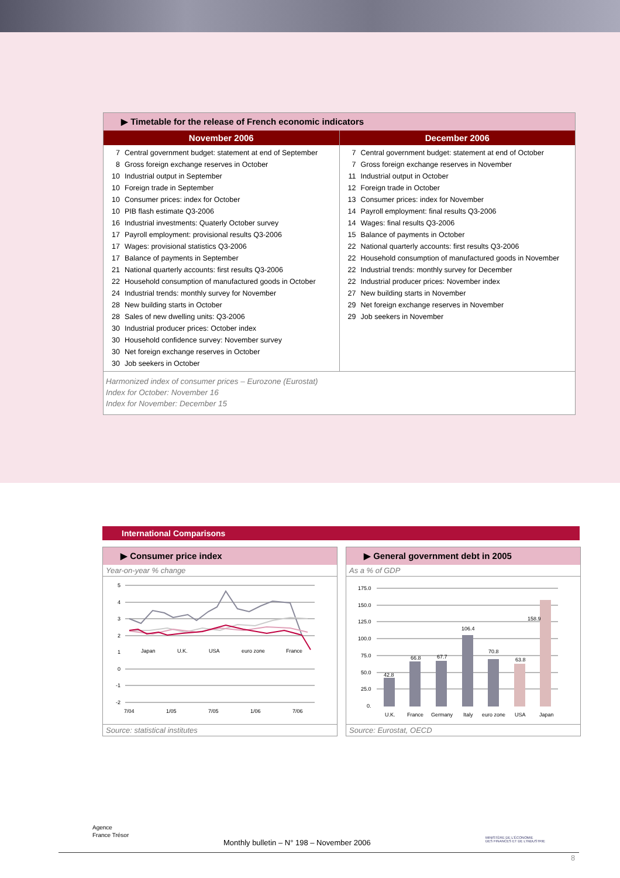▶ Timetable for the release of French economic indicators
| November 2006 | December 2006 |
| --- | --- |
| / 7 / Central government budget: statement at end of September / / 8 / Gross foreign exchange reserves in October / / 10 / Industrial output in September / / 10 / Foreign trade in September / / 10 / Consumer prices: index for October / / 10 / PIB flash estimate Q3-2006 / / 16 / Industrial investments: Quaterly October survey / / 17 / Payroll employment: provisional results Q3-2006 / / 17 / Wages: provisional statistics Q3-2006 / / 17 / Balance of payments in September / / 21 / National quarterly accounts: first results Q3-2006 / / 22 / Household consumption of manufactured goods in October / / 24 / Industrial trends: monthly survey for November / / 28 / New building starts in October / / 28 / Sales of new dwelling units: Q3-2006 / / 30 / Industrial producer prices: October index / / 30 / Household confidence survey: November survey / / 30 / Net foreign exchange reserves in October / / 30 / Job seekers in October / | / 7 / Central government budget: statement at end of October / / 7 / Gross foreign exchange reserves in November / / 11 / Industrial output in October / / 12 / Foreign trade in October / / 13 / Consumer prices: index for November / / 14 / Payroll employment: final results Q3-2006 / / 14 / Wages: final results Q3-2006 / / 15 / Balance of payments in October / / 22 / National quarterly accounts: first results Q3-2006 / / 22 / Household consumption of manufactured goods in November / / 22 / Industrial trends: monthly survey for December / / 22 / Industrial producer prices: November index / / 27 / New building starts in November / / 29 / Net foreign exchange reserves in November / / 29 / Job seekers in November / |
Harmonized index of consumer prices – Eurozone (Eurostat)
Index for October: November 16
Index for November: December 15
International Comparisons
▶ Consumer price index
Year-on-year % change
5
4
3
2
1
0
-1
-2
7/04
1/05
7/05
1/06
7/06
Japan
U.K.
USA
euro zone
France
Source: statistical institutes
▶ General government debt in 2005
As a % of GDP
175.0
150.0
125.0
100.0
75.0
50.0
25.0
0.
42.8
66.8
67.7
106.4
70.8
63.8
158.9
U.K.
France
Germany
Italy
euro zone
USA
Japan
Source: Eurostat, OECD
Agence
France Trésor
Monthly bulletin – N° 198 – November 2006
MINISTÈRE DE L'ÉCONOMIE
DES FINANCES ET DE L'INDUSTRIE
8